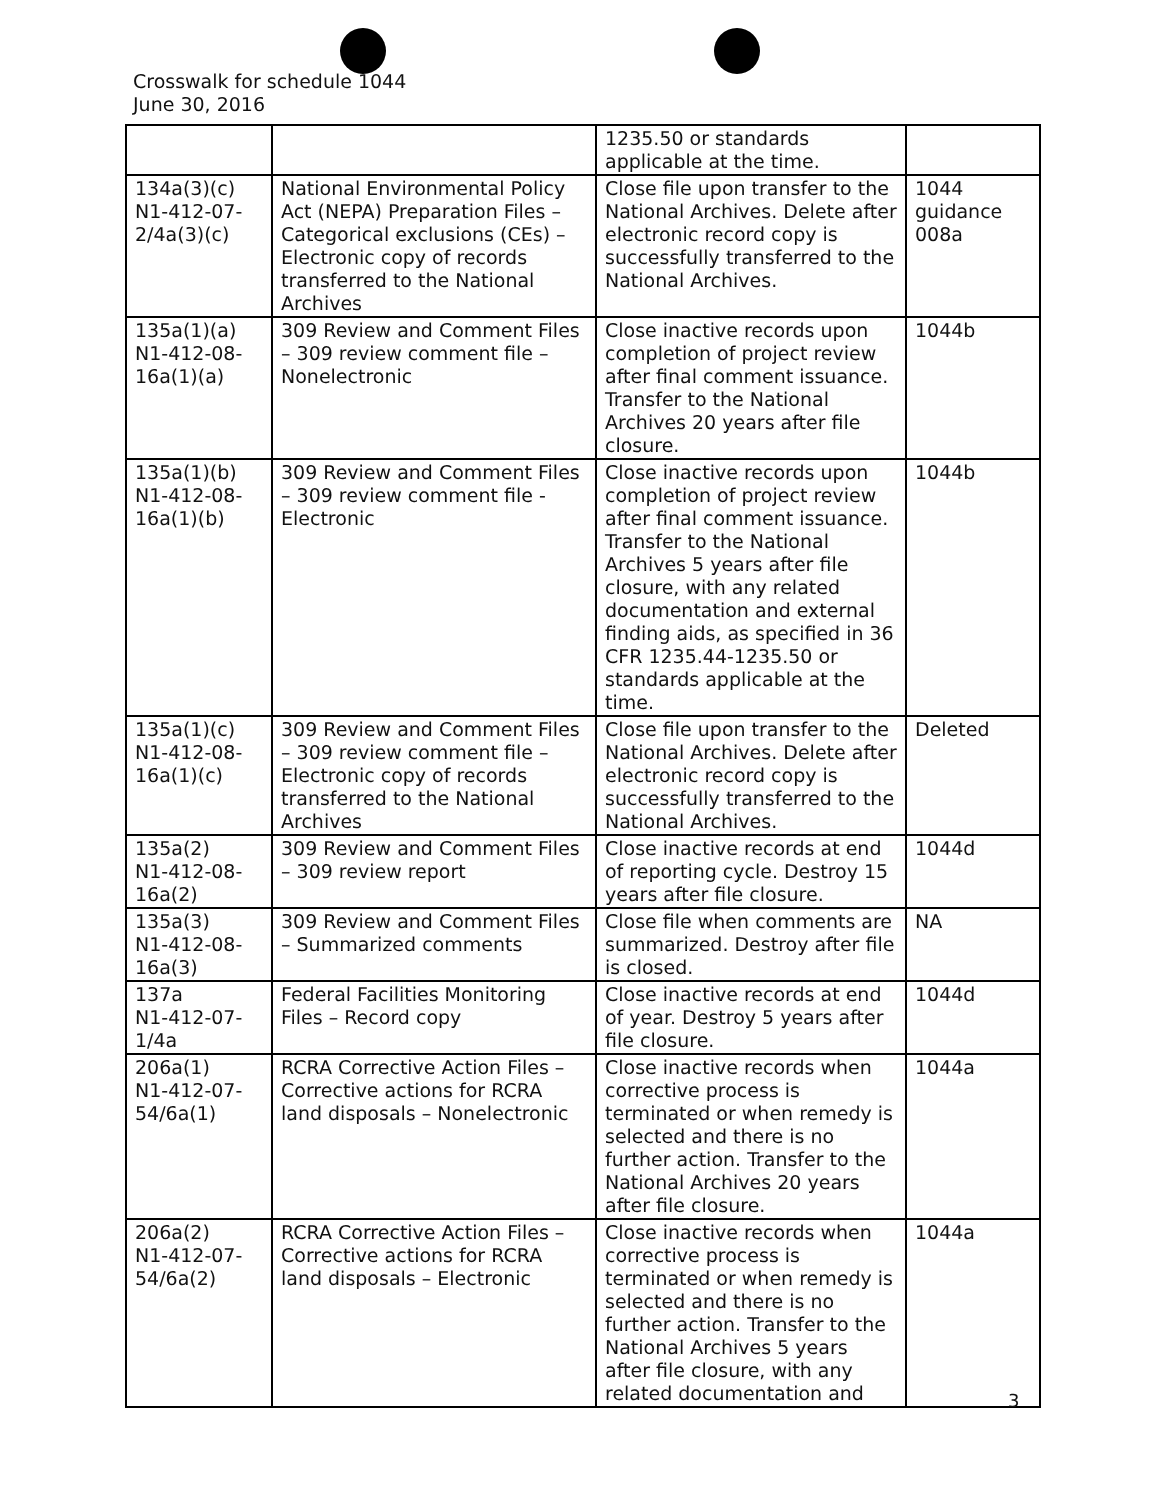Crosswalk for schedule 1044
June 30, 2016
| | | 1235.50 or standards applicable at the time. | |
| 134a(3)(c) N1-412-07-2/4a(3)(c) | National Environmental Policy Act (NEPA) Preparation Files – Categorical exclusions (CEs) – Electronic copy of records transferred to the National Archives | Close file upon transfer to the National Archives. Delete after electronic record copy is successfully transferred to the National Archives. | 1044 guidance 008a |
| 135a(1)(a) N1-412-08-16a(1)(a) | 309 Review and Comment Files – 309 review comment file – Nonelectronic | Close inactive records upon completion of project review after final comment issuance. Transfer to the National Archives 20 years after file closure. | 1044b |
| 135a(1)(b) N1-412-08-16a(1)(b) | 309 Review and Comment Files – 309 review comment file - Electronic | Close inactive records upon completion of project review after final comment issuance. Transfer to the National Archives 5 years after file closure, with any related documentation and external finding aids, as specified in 36 CFR 1235.44-1235.50 or standards applicable at the time. | 1044b |
| 135a(1)(c) N1-412-08-16a(1)(c) | 309 Review and Comment Files – 309 review comment file – Electronic copy of records transferred to the National Archives | Close file upon transfer to the National Archives. Delete after electronic record copy is successfully transferred to the National Archives. | Deleted |
| 135a(2) N1-412-08-16a(2) | 309 Review and Comment Files – 309 review report | Close inactive records at end of reporting cycle. Destroy 15 years after file closure. | 1044d |
| 135a(3) N1-412-08-16a(3) | 309 Review and Comment Files – Summarized comments | Close file when comments are summarized. Destroy after file is closed. | NA |
| 137a N1-412-07-1/4a | Federal Facilities Monitoring Files – Record copy | Close inactive records at end of year. Destroy 5 years after file closure. | 1044d |
| 206a(1) N1-412-07-54/6a(1) | RCRA Corrective Action Files – Corrective actions for RCRA land disposals – Nonelectronic | Close inactive records when corrective process is terminated or when remedy is selected and there is no further action. Transfer to the National Archives 20 years after file closure. | 1044a |
| 206a(2) N1-412-07-54/6a(2) | RCRA Corrective Action Files – Corrective actions for RCRA land disposals – Electronic | Close inactive records when corrective process is terminated or when remedy is selected and there is no further action. Transfer to the National Archives 5 years after file closure, with any related documentation and | 1044a |
3